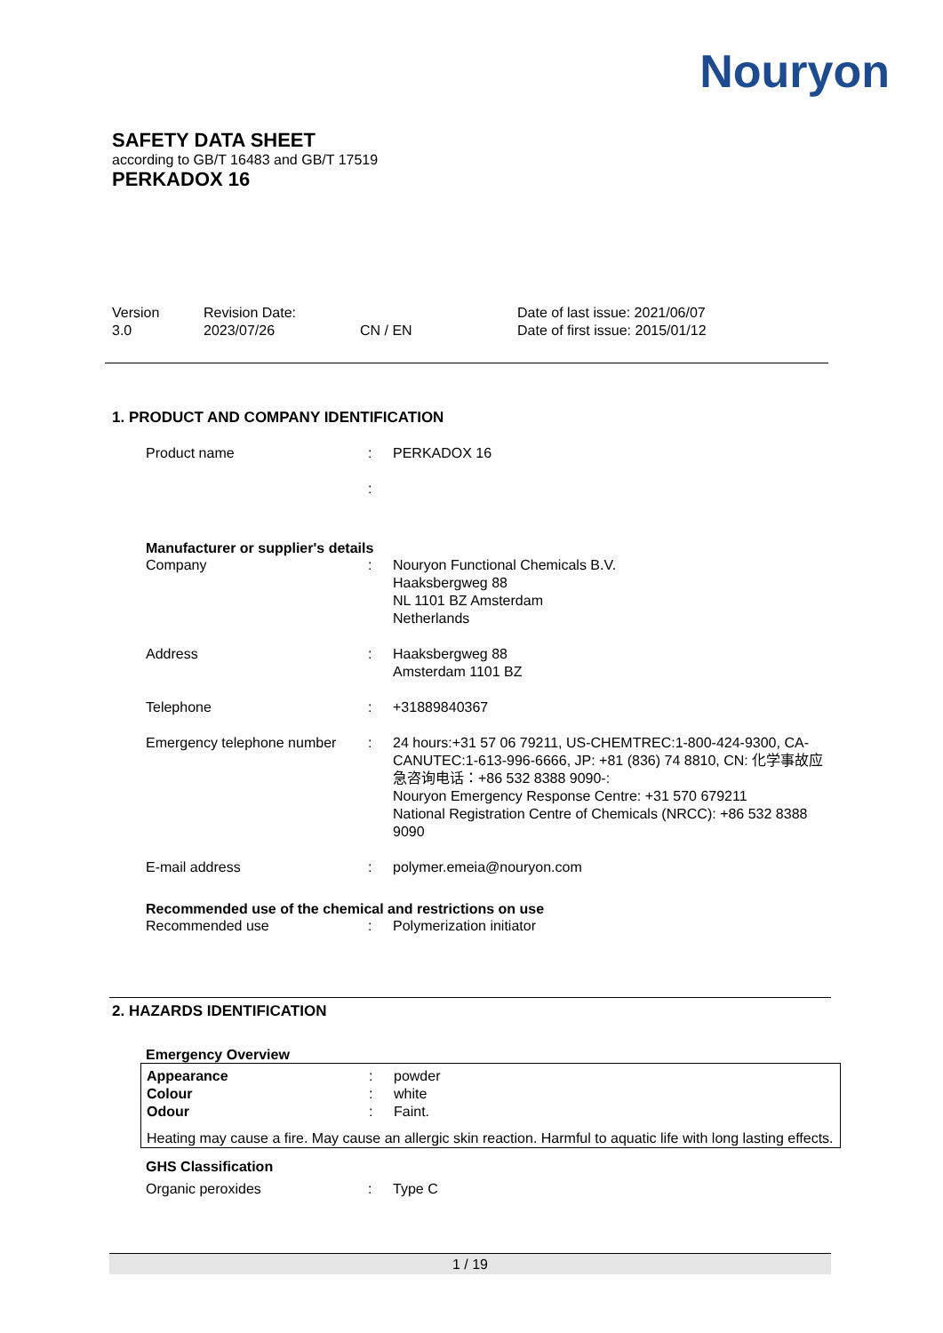Nouryon
SAFETY DATA SHEET
according to GB/T 16483 and GB/T 17519
PERKADOX 16
Version
3.0
Revision Date:
2023/07/26
CN / EN Date of last issue: 2021/06/07
Date of first issue: 2015/01/12
1. PRODUCT AND COMPANY IDENTIFICATION
| Product name | : | PERKADOX 16 |
| | : | |
Manufacturer or supplier's details
| Company | : | Nouryon Functional Chemicals B.V. Haaksbergweg 88 NL 1101 BZ Amsterdam Netherlands |
| Address | : | Haaksbergweg 88 Amsterdam 1101 BZ |
| Telephone | : | +31889840367 |
| Emergency telephone number | : | 24 hours:+31 57 06 79211, US-CHEMTREC:1-800-424-9300, CA-CANUTEC:1-613-996-6666, JP: +81 (836) 74 8810, CN: 化学事故应急咨询电话：+86 532 8388 9090-: Nouryon Emergency Response Centre: +31 570 679211 National Registration Centre of Chemicals (NRCC): +86 532 8388 9090 |
| E-mail address | : | polymer.emeia@nouryon.com |
Recommended use of the chemical and restrictions on use
| Recommended use | : | Polymerization initiator |
2. HAZARDS IDENTIFICATION
Emergency Overview
| Appearance | : | powder |
| Colour | : | white |
| Odour | : | Faint. |
Heating may cause a fire. May cause an allergic skin reaction. Harmful to aquatic life with long lasting effects.
GHS Classification
| Organic peroxides | : | Type C |
1 / 19